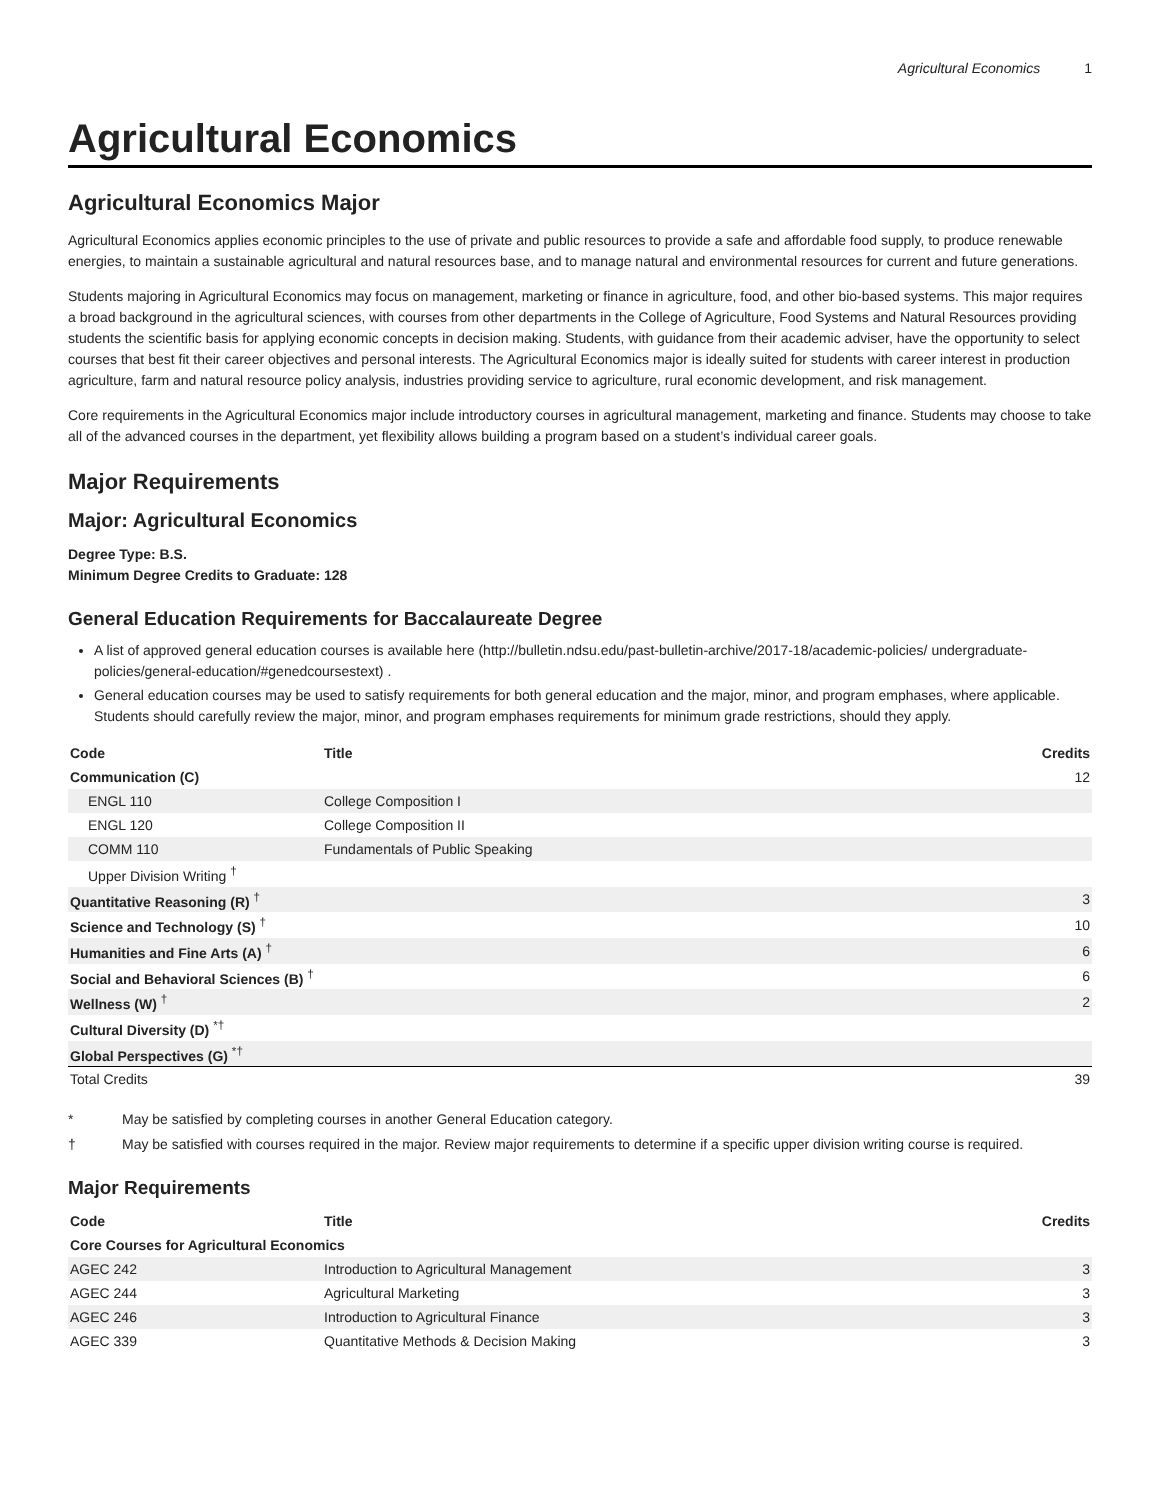Agricultural Economics 1
Agricultural Economics
Agricultural Economics Major
Agricultural Economics applies economic principles to the use of private and public resources to provide a safe and affordable food supply, to produce renewable energies, to maintain a sustainable agricultural and natural resources base, and to manage natural and environmental resources for current and future generations.
Students majoring in Agricultural Economics may focus on management, marketing or finance in agriculture, food, and other bio-based systems. This major requires a broad background in the agricultural sciences, with courses from other departments in the College of Agriculture, Food Systems and Natural Resources providing students the scientific basis for applying economic concepts in decision making. Students, with guidance from their academic adviser, have the opportunity to select courses that best fit their career objectives and personal interests. The Agricultural Economics major is ideally suited for students with career interest in production agriculture, farm and natural resource policy analysis, industries providing service to agriculture, rural economic development, and risk management.
Core requirements in the Agricultural Economics major include introductory courses in agricultural management, marketing and finance. Students may choose to take all of the advanced courses in the department, yet flexibility allows building a program based on a student’s individual career goals.
Major Requirements
Major: Agricultural Economics
Degree Type: B.S.
Minimum Degree Credits to Graduate: 128
General Education Requirements for Baccalaureate Degree
A list of approved general education courses is available here (http://bulletin.ndsu.edu/past-bulletin-archive/2017-18/academic-policies/ undergraduate-policies/general-education/#genedcoursestext) .
General education courses may be used to satisfy requirements for both general education and the major, minor, and program emphases, where applicable. Students should carefully review the major, minor, and program emphases requirements for minimum grade restrictions, should they apply.
| Code | Title | Credits |
| --- | --- | --- |
| Communication (C) | | 12 |
| ENGL 110 | College Composition I | |
| ENGL 120 | College Composition II | |
| COMM 110 | Fundamentals of Public Speaking | |
| Upper Division Writing <sup>†</sup> | | |
| Quantitative Reasoning (R) <sup>†</sup> | | 3 |
| Science and Technology (S) <sup>†</sup> | | 10 |
| Humanities and Fine Arts (A) <sup>†</sup> | | 6 |
| Social and Behavioral Sciences (B) <sup>†</sup> | | 6 |
| Wellness (W) <sup>†</sup> | | 2 |
| Cultural Diversity (D) <sup>*†</sup> | | |
| Global Perspectives (G) <sup>*†</sup> | | |
| Total Credits | | 39 |
* May be satisfied by completing courses in another General Education category.
† May be satisfied with courses required in the major. Review major requirements to determine if a specific upper division writing course is required.
Major Requirements
| Code | Title | Credits |
| --- | --- | --- |
| Core Courses for Agricultural Economics | | |
| AGEC 242 | Introduction to Agricultural Management | 3 |
| AGEC 244 | Agricultural Marketing | 3 |
| AGEC 246 | Introduction to Agricultural Finance | 3 |
| AGEC 339 | Quantitative Methods & Decision Making | 3 |